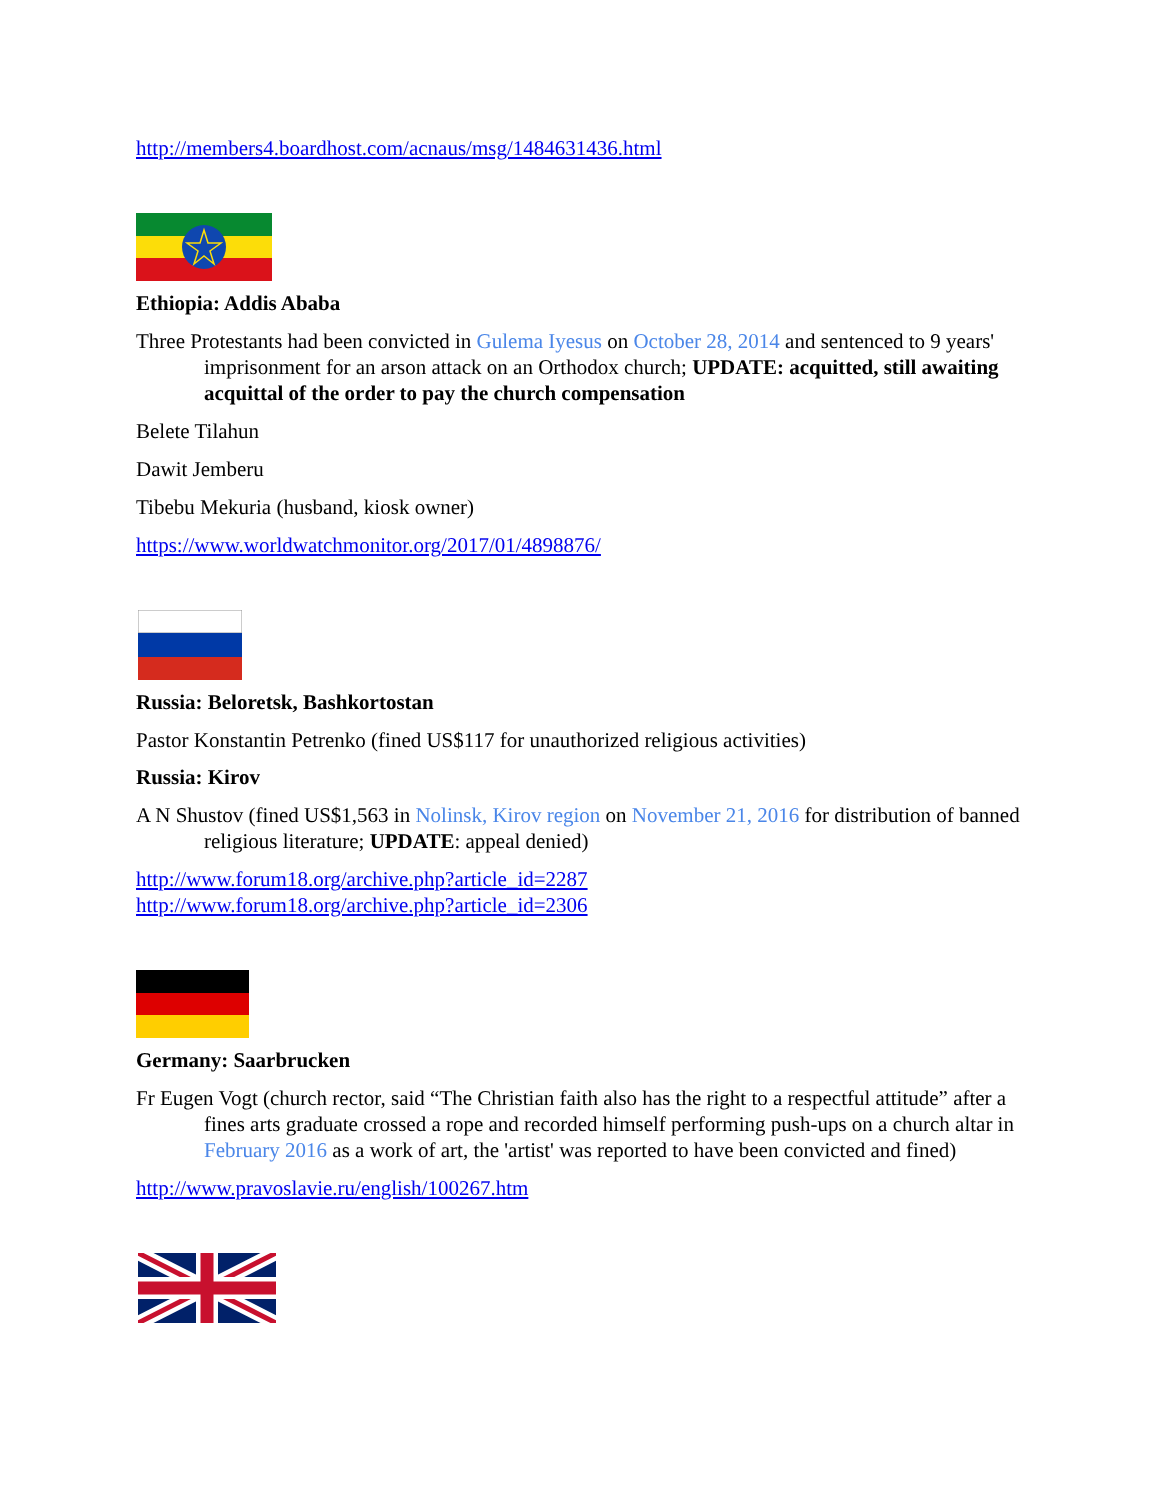http://members4.boardhost.com/acnaus/msg/1484631436.html
Ethiopia: Addis Ababa
Three Protestants had been convicted in Gulema Iyesus on October 28, 2014 and sentenced to 9 years' imprisonment for an arson attack on an Orthodox church; UPDATE: acquitted, still awaiting acquittal of the order to pay the church compensation
Belete Tilahun
Dawit Jemberu
Tibebu Mekuria (husband, kiosk owner)
https://www.worldwatchmonitor.org/2017/01/4898876/
Russia: Beloretsk, Bashkortostan
Pastor Konstantin Petrenko (fined US$117 for unauthorized religious activities)
Russia: Kirov
A N Shustov (fined US$1,563 in Nolinsk, Kirov region on November 21, 2016 for distribution of banned religious literature; UPDATE: appeal denied)
http://www.forum18.org/archive.php?article_id=2287
http://www.forum18.org/archive.php?article_id=2306
Germany: Saarbrucken
Fr Eugen Vogt (church rector, said “The Christian faith also has the right to a respectful attitude” after a fines arts graduate crossed a rope and recorded himself performing push-ups on a church altar in February 2016 as a work of art, the 'artist' was reported to have been convicted and fined)
http://www.pravoslavie.ru/english/100267.htm